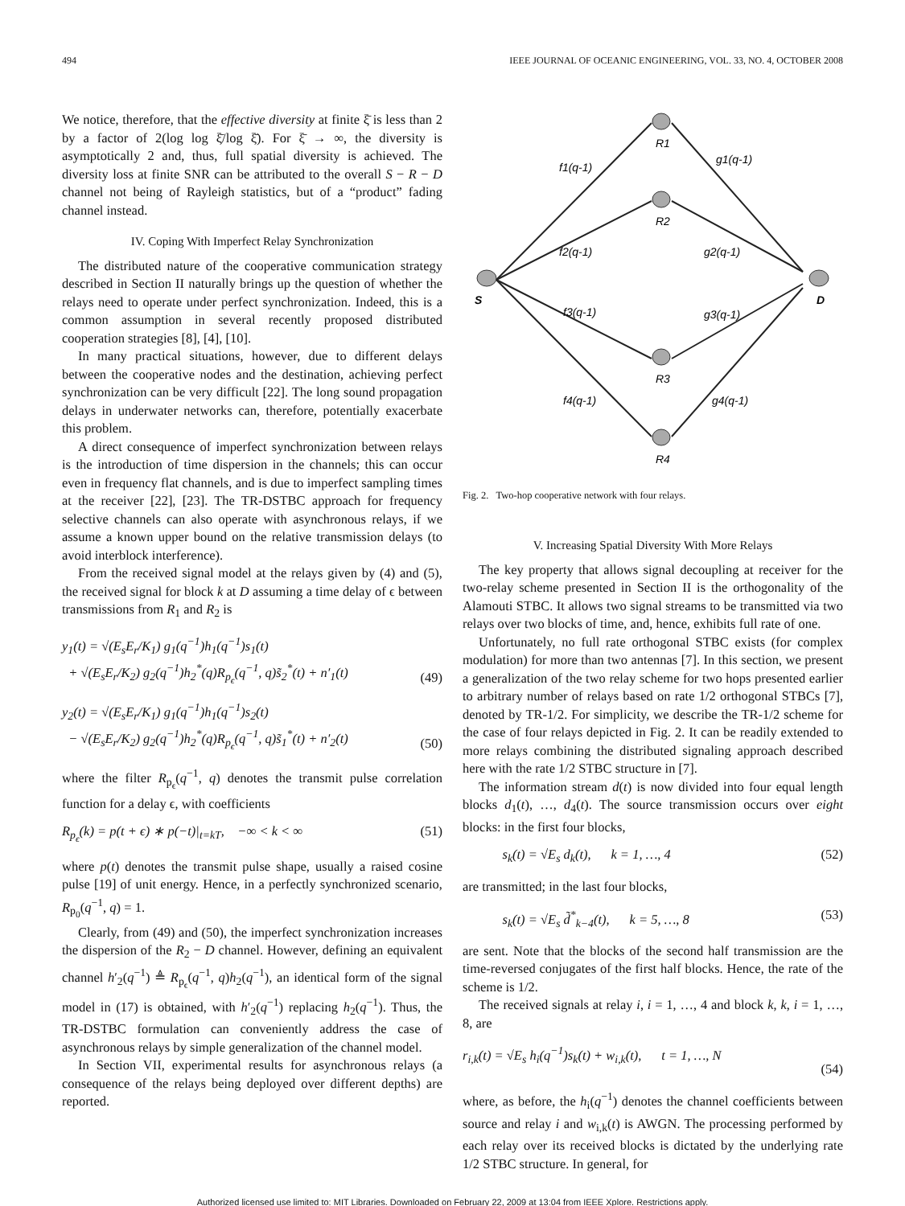494 IEEE JOURNAL OF OCEANIC ENGINEERING, VOL. 33, NO. 4, OCTOBER 2008
We notice, therefore, that the effective diversity at finite ξ̄ is less than 2 by a factor of 2(log log ξ̄/log ξ̄). For ξ̄ → ∞, the diversity is asymptotically 2 and, thus, full spatial diversity is achieved. The diversity loss at finite SNR can be attributed to the overall S − R − D channel not being of Rayleigh statistics, but of a “product” fading channel instead.
IV. Coping With Imperfect Relay Synchronization
The distributed nature of the cooperative communication strategy described in Section II naturally brings up the question of whether the relays need to operate under perfect synchronization. Indeed, this is a common assumption in several recently proposed distributed cooperation strategies [8], [4], [10].
In many practical situations, however, due to different delays between the cooperative nodes and the destination, achieving perfect synchronization can be very difficult [22]. The long sound propagation delays in underwater networks can, therefore, potentially exacerbate this problem.
A direct consequence of imperfect synchronization between relays is the introduction of time dispersion in the channels; this can occur even in frequency flat channels, and is due to imperfect sampling times at the receiver [22], [23]. The TR-DSTBC approach for frequency selective channels can also operate with asynchronous relays, if we assume a known upper bound on the relative transmission delays (to avoid interblock interference).
From the received signal model at the relays given by (4) and (5), the received signal for block k at D assuming a time delay of ϵ between transmissions from R<sub>1</sub> and R<sub>2</sub> is
y<sub>1</sub>(t) = √(E<sub>s</sub>E<sub>r</sub>/K<sub>1</sub>) g<sub>1</sub>(q<sup>−1</sup>)h<sub>1</sub>(q<sup>−1</sup>)s<sub>1</sub>(t)
+ √(E<sub>s</sub>E<sub>r</sub>/K<sub>2</sub>) g<sub>2</sub>(q<sup>−1</sup>)h<sub>2</sub><sup>*</sup>(q)R<sub>p<sub>ϵ</sub></sub>(q<sup>−1</sup>, q)s̃<sub>2</sub><sup>*</sup>(t) + n′<sub>1</sub>(t)
(49)
y<sub>2</sub>(t) = √(E<sub>s</sub>E<sub>r</sub>/K<sub>1</sub>) g<sub>1</sub>(q<sup>−1</sup>)h<sub>1</sub>(q<sup>−1</sup>)s<sub>2</sub>(t)
− √(E<sub>s</sub>E<sub>r</sub>/K<sub>2</sub>) g<sub>2</sub>(q<sup>−1</sup>)h<sub>2</sub><sup>*</sup>(q)R<sub>p<sub>ϵ</sub></sub>(q<sup>−1</sup>, q)s̃<sub>1</sub><sup>*</sup>(t) + n′<sub>2</sub>(t)
(50)
where the filter R<sub>p<sub>ϵ</sub></sub>(q<sup>−1</sup>, q) denotes the transmit pulse correlation function for a delay ϵ, with coefficients
R<sub>p<sub>ϵ</sub></sub>(k) = p(t + ϵ) ∗ p(−t)|<sub>t=kT</sub>, −∞ < k < ∞ (51)
where p(t) denotes the transmit pulse shape, usually a raised cosine pulse [19] of unit energy. Hence, in a perfectly synchronized scenario, R<sub>p<sub>0</sub></sub>(q<sup>−1</sup>, q) = 1.
Clearly, from (49) and (50), the imperfect synchronization increases the dispersion of the R<sub>2</sub> − D channel. However, defining an equivalent channel h′<sub>2</sub>(q<sup>−1</sup>) ≜ R<sub>p<sub>ϵ</sub></sub>(q<sup>−1</sup>, q)h<sub>2</sub>(q<sup>−1</sup>), an identical form of the signal model in (17) is obtained, with h′<sub>2</sub>(q<sup>−1</sup>) replacing h<sub>2</sub>(q<sup>−1</sup>). Thus, the TR-DSTBC formulation can conveniently address the case of asynchronous relays by simple generalization of the channel model.
In Section VII, experimental results for asynchronous relays (a consequence of the relays being deployed over different depths) are reported.
S
D
R1
R2
R3
R4
f1(q-1)
f2(q-1)
f3(q-1)
f4(q-1)
g1(q-1)
g2(q-1)
g3(q-1)
g4(q-1)
Fig. 2. Two-hop cooperative network with four relays.
V. Increasing Spatial Diversity With More Relays
The key property that allows signal decoupling at receiver for the two-relay scheme presented in Section II is the orthogonality of the Alamouti STBC. It allows two signal streams to be transmitted via two relays over two blocks of time, and, hence, exhibits full rate of one.
Unfortunately, no full rate orthogonal STBC exists (for complex modulation) for more than two antennas [7]. In this section, we present a generalization of the two relay scheme for two hops presented earlier to arbitrary number of relays based on rate 1/2 orthogonal STBCs [7], denoted by TR-1/2. For simplicity, we describe the TR-1/2 scheme for the case of four relays depicted in Fig. 2. It can be readily extended to more relays combining the distributed signaling approach described here with the rate 1/2 STBC structure in [7].
The information stream d(t) is now divided into four equal length blocks d<sub>1</sub>(t), …, d<sub>4</sub>(t). The source transmission occurs over eight blocks: in the first four blocks,
s<sub>k</sub>(t) = √E<sub>s</sub> d<sub>k</sub>(t), k = 1, …, 4 (52)
are transmitted; in the last four blocks,
s<sub>k</sub>(t) = √E<sub>s</sub> d̃<sup>*</sup><sub>k−4</sub>(t), k = 5, …, 8 (53)
are sent. Note that the blocks of the second half transmission are the time-reversed conjugates of the first half blocks. Hence, the rate of the scheme is 1/2.
The received signals at relay i, i = 1, …, 4 and block k, k, i = 1, …, 8, are
r<sub>i,k</sub>(t) = √E<sub>s</sub> h<sub>i</sub>(q<sup>−1</sup>)s<sub>k</sub>(t) + w<sub>i,k</sub>(t), t = 1, …, N
(54)
where, as before, the h<sub>i</sub>(q<sup>−1</sup>) denotes the channel coefficients between source and relay i and w<sub>i,k</sub>(t) is AWGN. The processing performed by each relay over its received blocks is dictated by the underlying rate 1/2 STBC structure. In general, for
Authorized licensed use limited to: MIT Libraries. Downloaded on February 22, 2009 at 13:04 from IEEE Xplore. Restrictions apply.